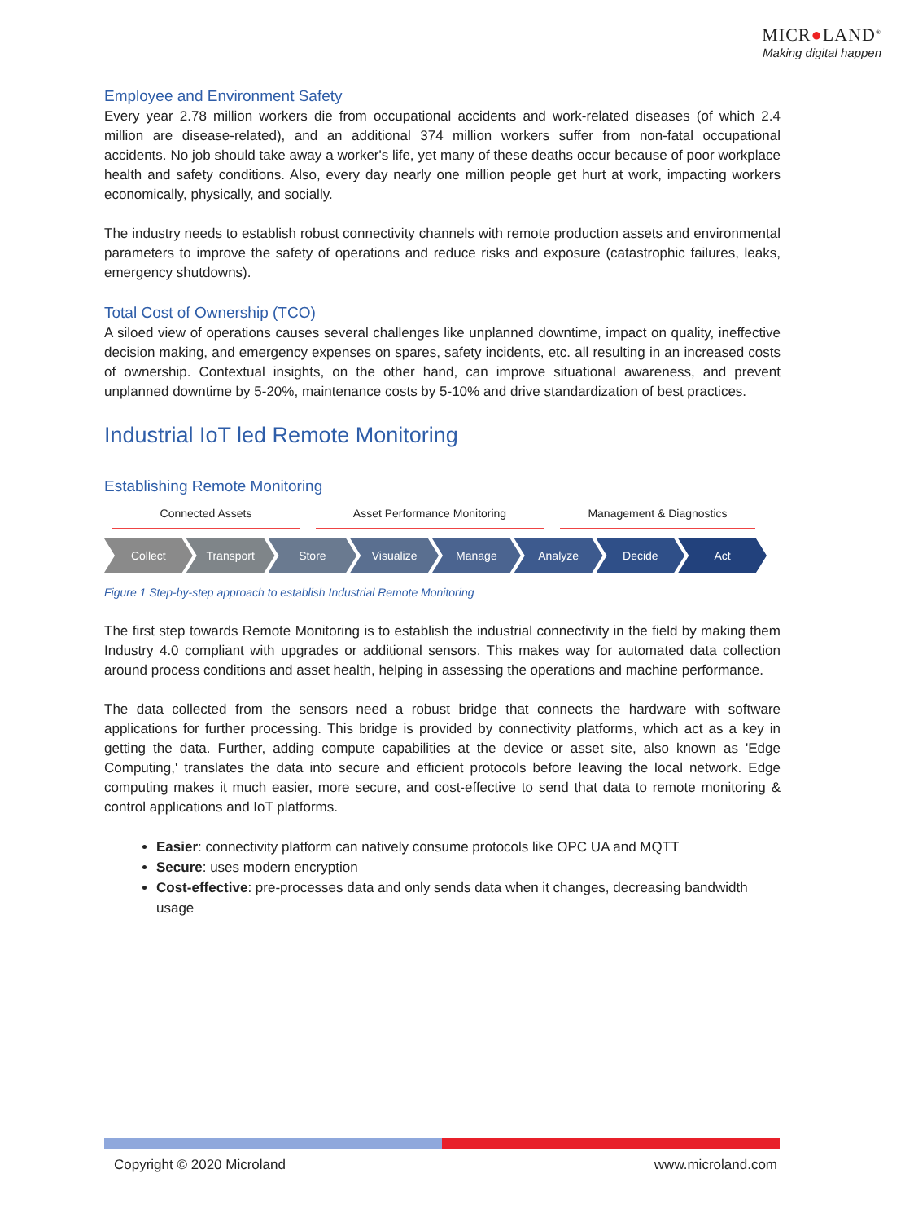MICR●LAND<sup>®</sup>
Making digital happen
Employee and Environment Safety
Every year 2.78 million workers die from occupational accidents and work-related diseases (of which 2.4 million are disease-related), and an additional 374 million workers suffer from non-fatal occupational accidents. No job should take away a worker's life, yet many of these deaths occur because of poor workplace health and safety conditions. Also, every day nearly one million people get hurt at work, impacting workers economically, physically, and socially.
The industry needs to establish robust connectivity channels with remote production assets and environmental parameters to improve the safety of operations and reduce risks and exposure (catastrophic failures, leaks, emergency shutdowns).
Total Cost of Ownership (TCO)
A siloed view of operations causes several challenges like unplanned downtime, impact on quality, ineffective decision making, and emergency expenses on spares, safety incidents, etc. all resulting in an increased costs of ownership. Contextual insights, on the other hand, can improve situational awareness, and prevent unplanned downtime by 5-20%, maintenance costs by 5-10% and drive standardization of best practices.
Industrial IoT led Remote Monitoring
Establishing Remote Monitoring
Connected Assets Asset Performance Monitoring Management & Diagnostics
Collect Transport Store Visualize Manage Analyze Decide Act
Figure 1 Step-by-step approach to establish Industrial Remote Monitoring
The first step towards Remote Monitoring is to establish the industrial connectivity in the field by making them Industry 4.0 compliant with upgrades or additional sensors. This makes way for automated data collection around process conditions and asset health, helping in assessing the operations and machine performance.
The data collected from the sensors need a robust bridge that connects the hardware with software applications for further processing. This bridge is provided by connectivity platforms, which act as a key in getting the data. Further, adding compute capabilities at the device or asset site, also known as 'Edge Computing,' translates the data into secure and efficient protocols before leaving the local network. Edge computing makes it much easier, more secure, and cost-effective to send that data to remote monitoring & control applications and IoT platforms.
Easier: connectivity platform can natively consume protocols like OPC UA and MQTT
Secure: uses modern encryption
Cost-effective: pre-processes data and only sends data when it changes, decreasing bandwidth usage
Copyright © 2020 Microland www.microland.com